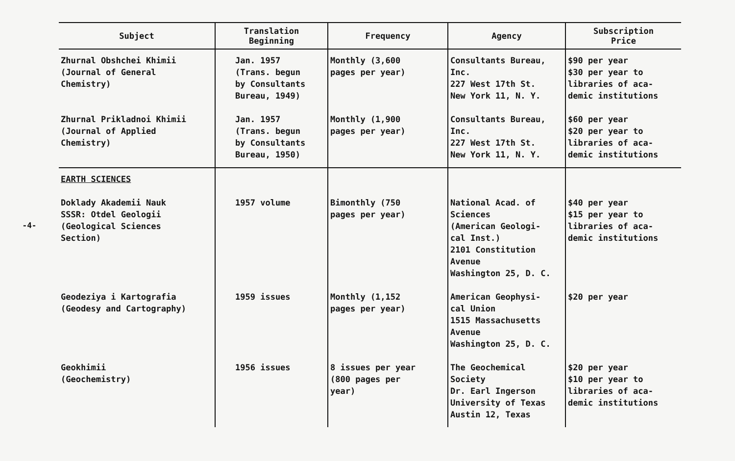-4-
| Subject | Translation Beginning | Frequency | Agency | Subscription Price |
| --- | --- | --- | --- | --- |
| Zhurnal Obshchei Khimii (Journal of General Chemistry) | Jan. 1957 (Trans. begun by Consultants Bureau, 1949) | Monthly (3,600 pages per year) | Consultants Bureau, Inc. 227 West 17th St. New York 11, N. Y. | $90 per year $30 per year to libraries of aca- demic institutions |
| Zhurnal Prikladnoi Khimii (Journal of Applied Chemistry) | Jan. 1957 (Trans. begun by Consultants Bureau, 1950) | Monthly (1,900 pages per year) | Consultants Bureau, Inc. 227 West 17th St. New York 11, N. Y. | $60 per year $20 per year to libraries of aca- demic institutions |
| EARTH SCIENCES | | | | |
| Doklady Akademii Nauk SSSR: Otdel Geologii (Geological Sciences Section) | 1957 volume | Bimonthly (750 pages per year) | National Acad. of Sciences (American Geologi- cal Inst.) 2101 Constitution Avenue Washington 25, D. C. | $40 per year $15 per year to libraries of aca- demic institutions |
| Geodeziya i Kartografia (Geodesy and Cartography) | 1959 issues | Monthly (1,152 pages per year) | American Geophysi- cal Union 1515 Massachusetts Avenue Washington 25, D. C. | $20 per year |
| Geokhimii (Geochemistry) | 1956 issues | 8 issues per year (800 pages per year) | The Geochemical Society Dr. Earl Ingerson University of Texas Austin 12, Texas | $20 per year $10 per year to libraries of aca- demic institutions |